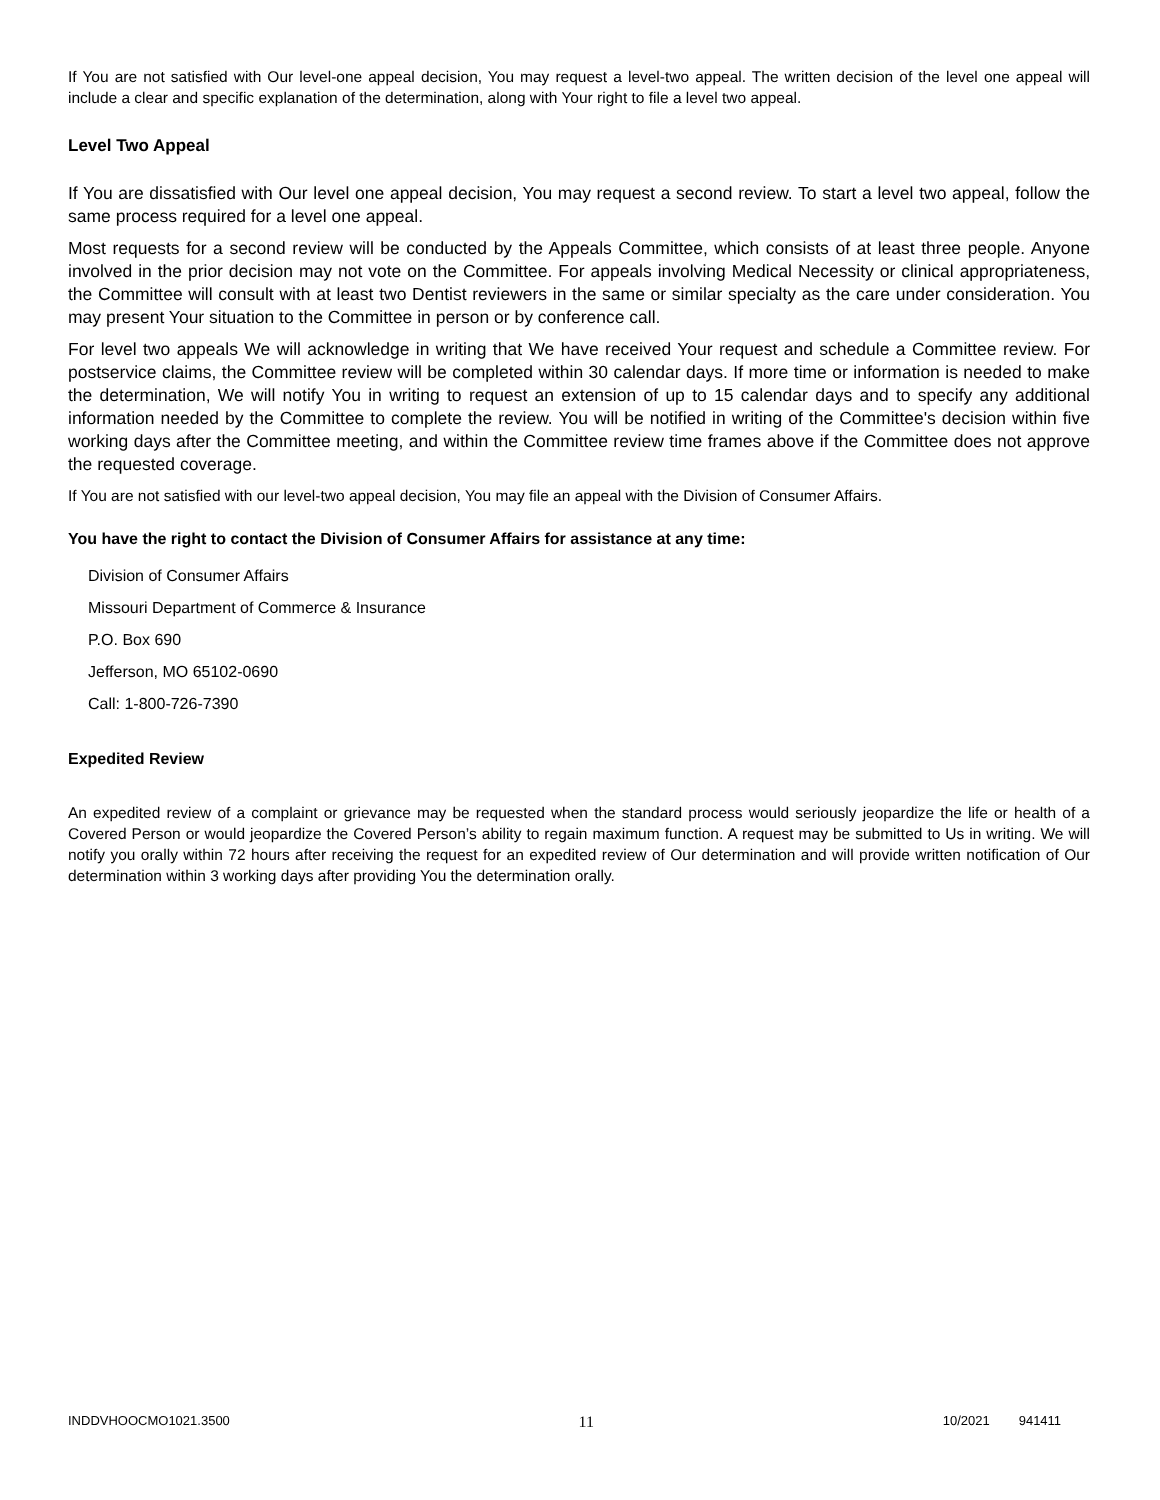If You are not satisfied with Our level-one appeal decision, You may request a level-two appeal. The written decision of the level one appeal will include a clear and specific explanation of the determination, along with Your right to file a level two appeal.
Level Two Appeal
If You are dissatisfied with Our level one appeal decision, You may request a second review. To start a level two appeal, follow the same process required for a level one appeal.
Most requests for a second review will be conducted by the Appeals Committee, which consists of at least three people. Anyone involved in the prior decision may not vote on the Committee. For appeals involving Medical Necessity or clinical appropriateness, the Committee will consult with at least two Dentist reviewers in the same or similar specialty as the care under consideration. You may present Your situation to the Committee in person or by conference call.
For level two appeals We will acknowledge in writing that We have received Your request and schedule a Committee review. For postservice claims, the Committee review will be completed within 30 calendar days. If more time or information is needed to make the determination, We will notify You in writing to request an extension of up to 15 calendar days and to specify any additional information needed by the Committee to complete the review. You will be notified in writing of the Committee's decision within five working days after the Committee meeting, and within the Committee review time frames above if the Committee does not approve the requested coverage.
If You are not satisfied with our level-two appeal decision, You may file an appeal with the Division of Consumer Affairs.
You have the right to contact the Division of Consumer Affairs for assistance at any time:
Division of Consumer Affairs
Missouri Department of Commerce & Insurance
P.O. Box 690
Jefferson, MO 65102-0690
Call: 1-800-726-7390
Expedited Review
An expedited review of a complaint or grievance may be requested when the standard process would seriously jeopardize the life or health of a Covered Person or would jeopardize the Covered Person’s ability to regain maximum function. A request may be submitted to Us in writing. We will notify you orally within 72 hours after receiving the request for an expedited review of Our determination and will provide written notification of Our determination within 3 working days after providing You the determination orally.
INDDVHOOCMO1021.3500 11 10/2021 941411